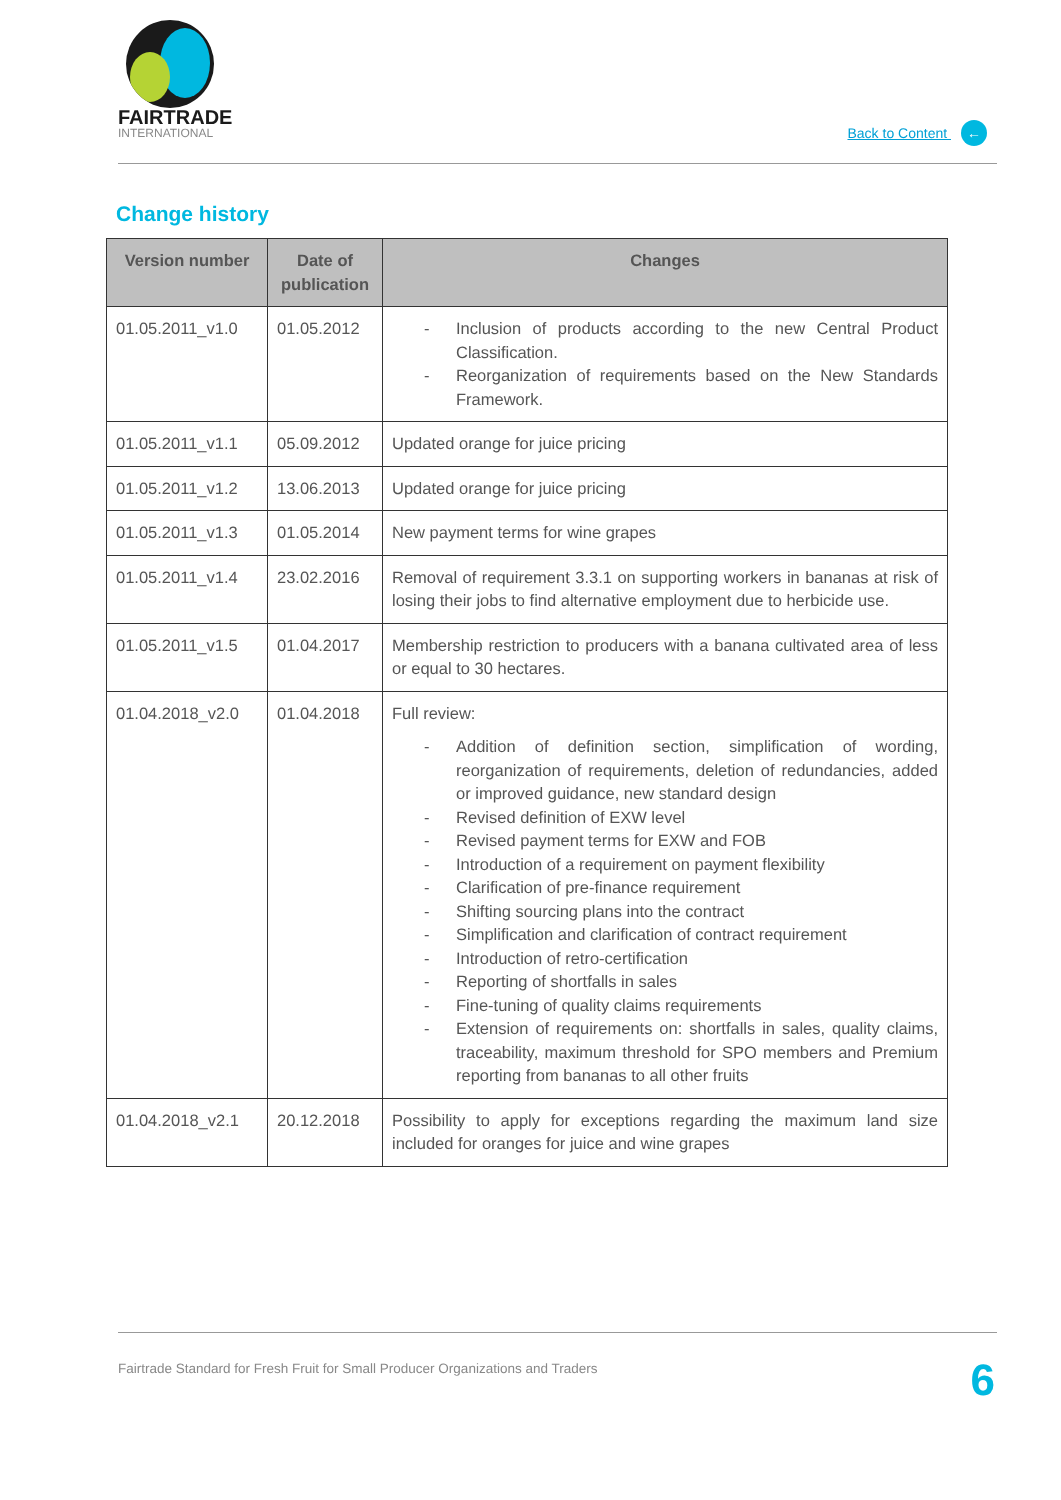FAIRTRADE
INTERNATIONAL
Back to Content ←
Change history
| Version number | Date of publication | Changes |
| --- | --- | --- |
| 01.05.2011_v1.0 | 01.05.2012 | - Inclusion of products according to the new Central Product Classification. - Reorganization of requirements based on the New Standards Framework. |
| 01.05.2011_v1.1 | 05.09.2012 | Updated orange for juice pricing |
| 01.05.2011_v1.2 | 13.06.2013 | Updated orange for juice pricing |
| 01.05.2011_v1.3 | 01.05.2014 | New payment terms for wine grapes |
| 01.05.2011_v1.4 | 23.02.2016 | Removal of requirement 3.3.1 on supporting workers in bananas at risk of losing their jobs to find alternative employment due to herbicide use. |
| 01.05.2011_v1.5 | 01.04.2017 | Membership restriction to producers with a banana cultivated area of less or equal to 30 hectares. |
| 01.04.2018_v2.0 | 01.04.2018 | Full review: - Addition of definition section, simplification of wording, reorganization of requirements, deletion of redundancies, added or improved guidance, new standard design - Revised definition of EXW level - Revised payment terms for EXW and FOB - Introduction of a requirement on payment flexibility - Clarification of pre-finance requirement - Shifting sourcing plans into the contract - Simplification and clarification of contract requirement - Introduction of retro-certification - Reporting of shortfalls in sales - Fine-tuning of quality claims requirements - Extension of requirements on: shortfalls in sales, quality claims, traceability, maximum threshold for SPO members and Premium reporting from bananas to all other fruits |
| 01.04.2018_v2.1 | 20.12.2018 | Possibility to apply for exceptions regarding the maximum land size included for oranges for juice and wine grapes |
Fairtrade Standard for Fresh Fruit for Small Producer Organizations and Traders 6